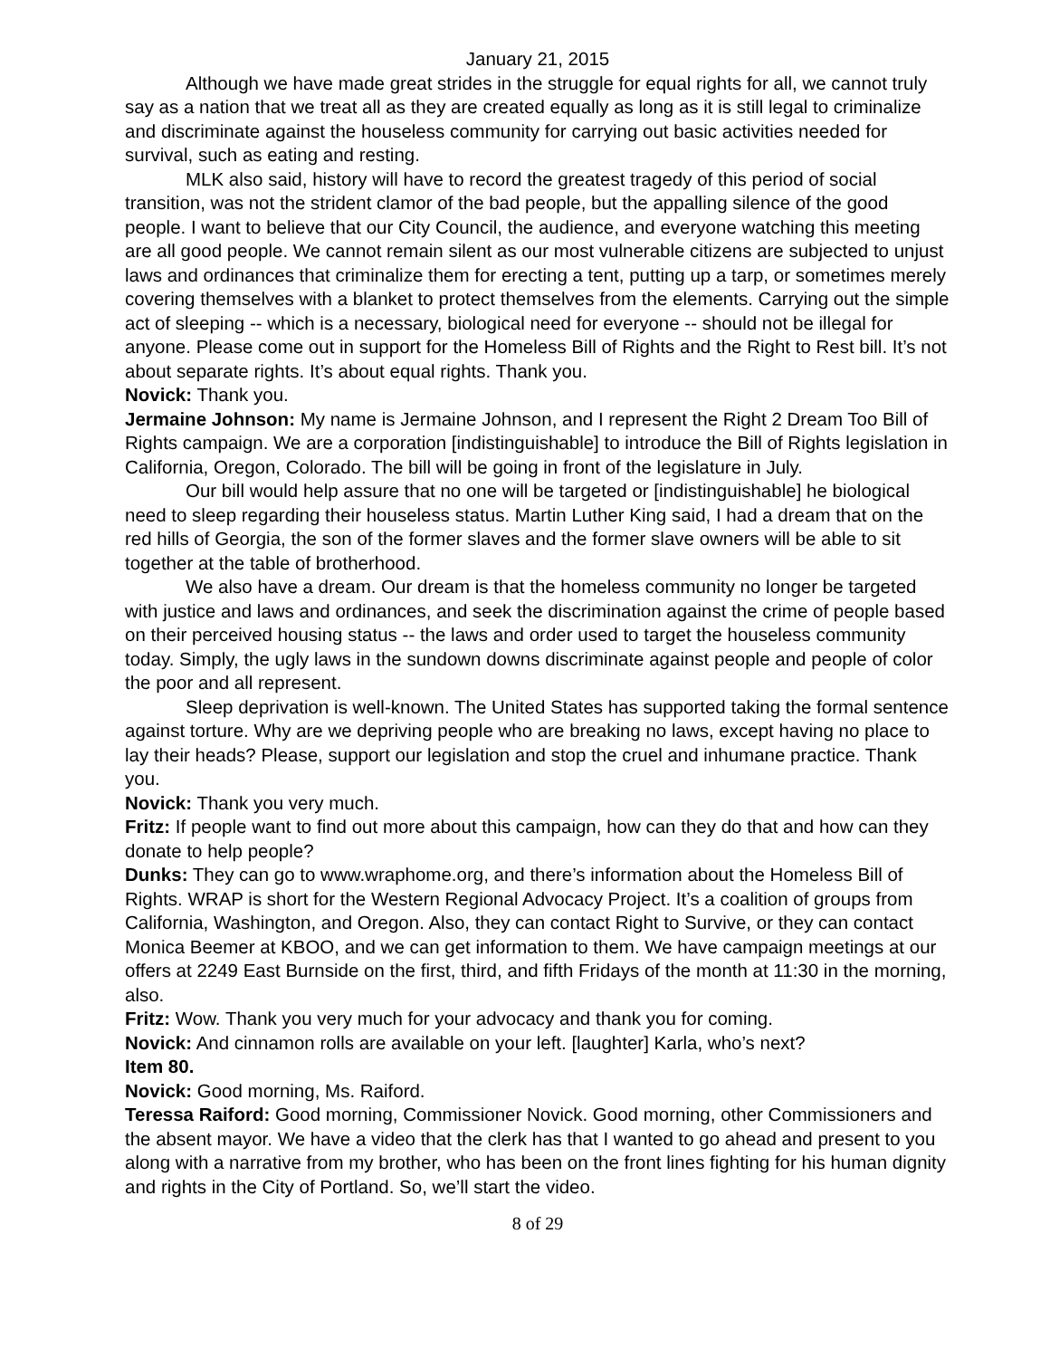January 21, 2015
Although we have made great strides in the struggle for equal rights for all, we cannot truly say as a nation that we treat all as they are created equally as long as it is still legal to criminalize and discriminate against the houseless community for carrying out basic activities needed for survival, such as eating and resting.
MLK also said, history will have to record the greatest tragedy of this period of social transition, was not the strident clamor of the bad people, but the appalling silence of the good people. I want to believe that our City Council, the audience, and everyone watching this meeting are all good people. We cannot remain silent as our most vulnerable citizens are subjected to unjust laws and ordinances that criminalize them for erecting a tent, putting up a tarp, or sometimes merely covering themselves with a blanket to protect themselves from the elements. Carrying out the simple act of sleeping -- which is a necessary, biological need for everyone -- should not be illegal for anyone. Please come out in support for the Homeless Bill of Rights and the Right to Rest bill. It’s not about separate rights. It’s about equal rights. Thank you.
Novick: Thank you.
Jermaine Johnson: My name is Jermaine Johnson, and I represent the Right 2 Dream Too Bill of Rights campaign. We are a corporation [indistinguishable] to introduce the Bill of Rights legislation in California, Oregon, Colorado. The bill will be going in front of the legislature in July.
Our bill would help assure that no one will be targeted or [indistinguishable] he biological need to sleep regarding their houseless status. Martin Luther King said, I had a dream that on the red hills of Georgia, the son of the former slaves and the former slave owners will be able to sit together at the table of brotherhood.
We also have a dream. Our dream is that the homeless community no longer be targeted with justice and laws and ordinances, and seek the discrimination against the crime of people based on their perceived housing status -- the laws and order used to target the houseless community today. Simply, the ugly laws in the sundown downs discriminate against people and people of color the poor and all represent.
Sleep deprivation is well-known. The United States has supported taking the formal sentence against torture. Why are we depriving people who are breaking no laws, except having no place to lay their heads? Please, support our legislation and stop the cruel and inhumane practice. Thank you.
Novick: Thank you very much.
Fritz: If people want to find out more about this campaign, how can they do that and how can they donate to help people?
Dunks: They can go to www.wraphome.org, and there’s information about the Homeless Bill of Rights. WRAP is short for the Western Regional Advocacy Project. It’s a coalition of groups from California, Washington, and Oregon. Also, they can contact Right to Survive, or they can contact Monica Beemer at KBOO, and we can get information to them. We have campaign meetings at our offers at 2249 East Burnside on the first, third, and fifth Fridays of the month at 11:30 in the morning, also.
Fritz: Wow. Thank you very much for your advocacy and thank you for coming.
Novick: And cinnamon rolls are available on your left. [laughter] Karla, who’s next?
Item 80.
Novick: Good morning, Ms. Raiford.
Teressa Raiford: Good morning, Commissioner Novick. Good morning, other Commissioners and the absent mayor. We have a video that the clerk has that I wanted to go ahead and present to you along with a narrative from my brother, who has been on the front lines fighting for his human dignity and rights in the City of Portland. So, we’ll start the video.
8 of 29